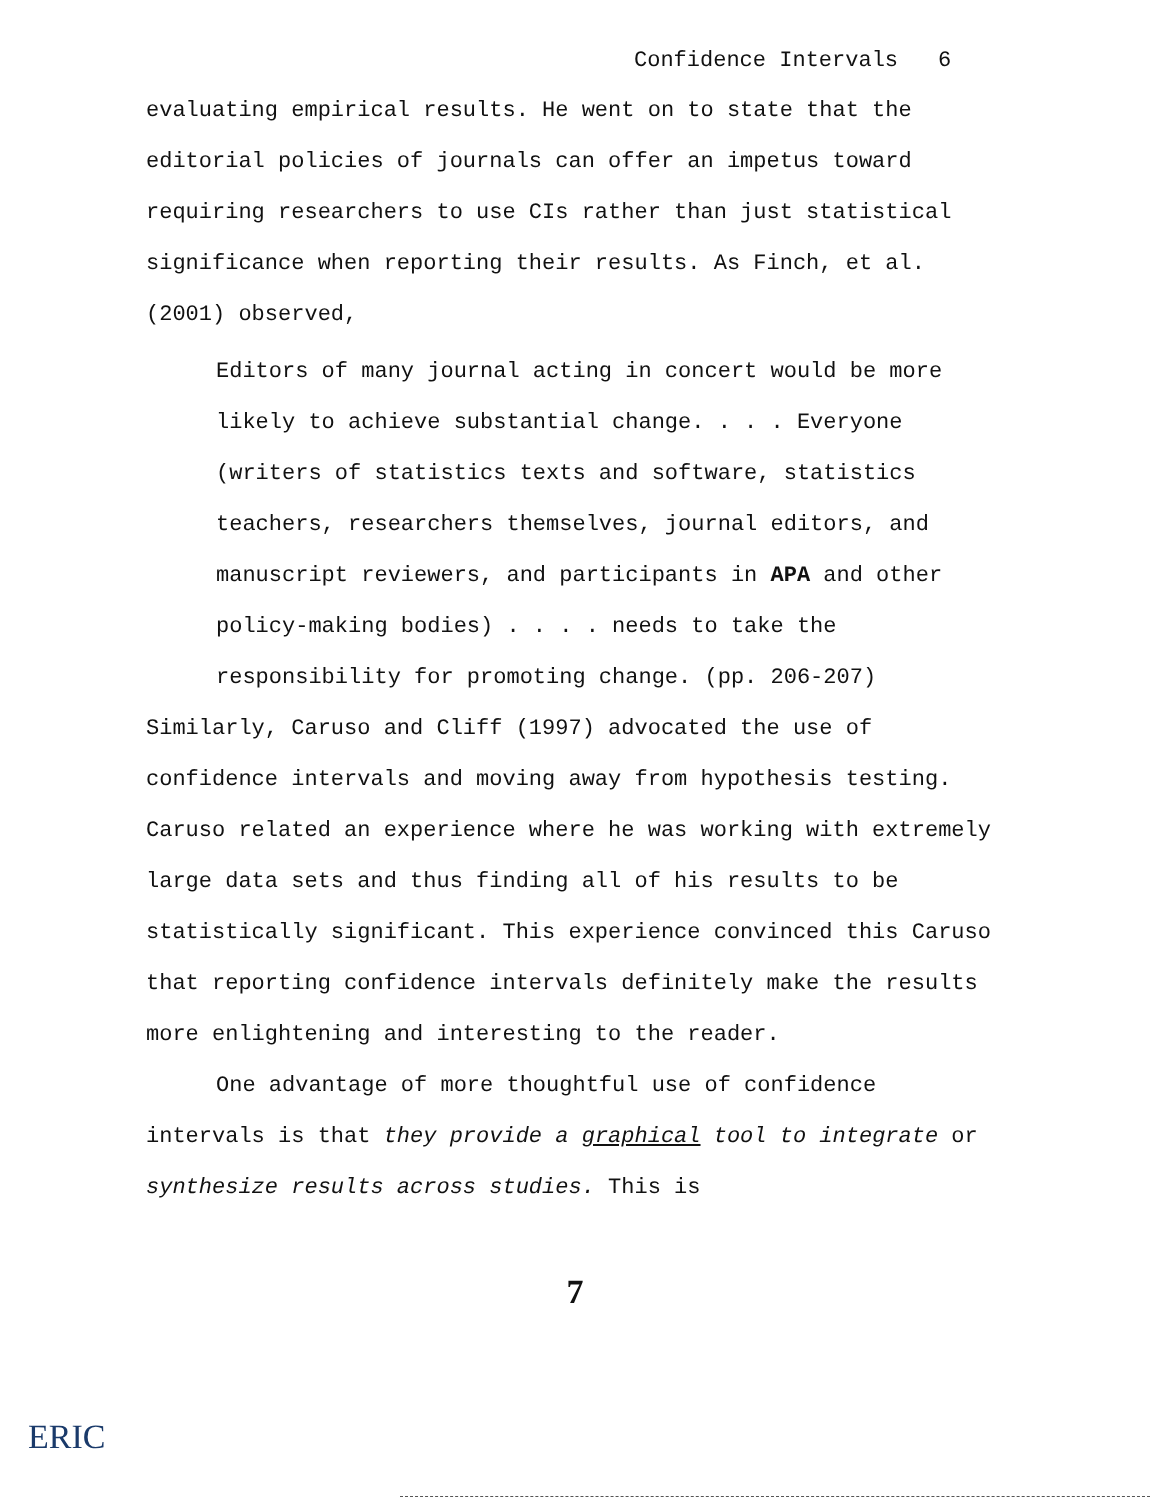Confidence Intervals 6
evaluating empirical results. He went on to state that the editorial policies of journals can offer an impetus toward requiring researchers to use CIs rather than just statistical significance when reporting their results. As Finch, et al. (2001) observed,
Editors of many journal acting in concert would be more likely to achieve substantial change. . . . Everyone (writers of statistics texts and software, statistics teachers, researchers themselves, journal editors, and manuscript reviewers, and participants in APA and other policy-making bodies) . . . . needs to take the responsibility for promoting change. (pp. 206-207)
Similarly, Caruso and Cliff (1997) advocated the use of confidence intervals and moving away from hypothesis testing. Caruso related an experience where he was working with extremely large data sets and thus finding all of his results to be statistically significant. This experience convinced this Caruso that reporting confidence intervals definitely make the results more enlightening and interesting to the reader.
One advantage of more thoughtful use of confidence intervals is that they provide a graphical tool to integrate or synthesize results across studies. This is
7
ERIC